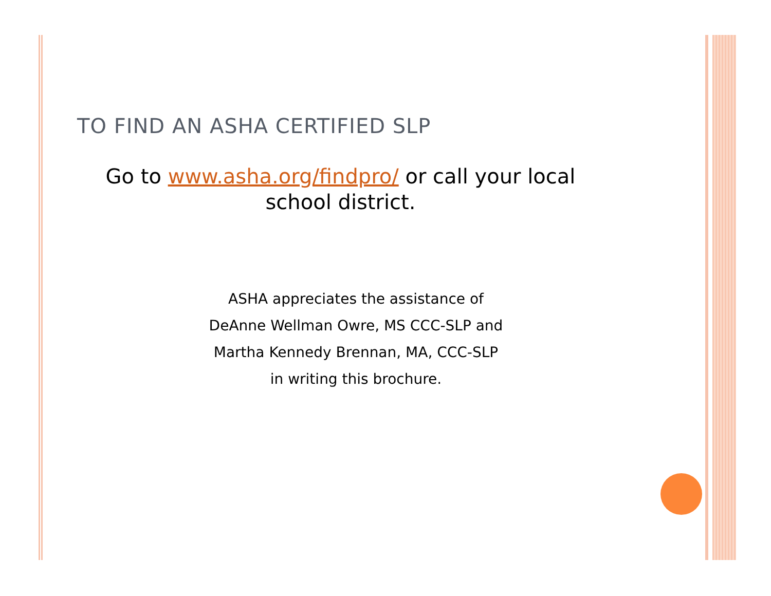TO FIND AN ASHA CERTIFIED SLP
Go to www.asha.org/findpro/ or call your local
school district.
ASHA appreciates the assistance of
DeAnne Wellman Owre, MS CCC-SLP and
Martha Kennedy Brennan, MA, CCC-SLP
in writing this brochure.